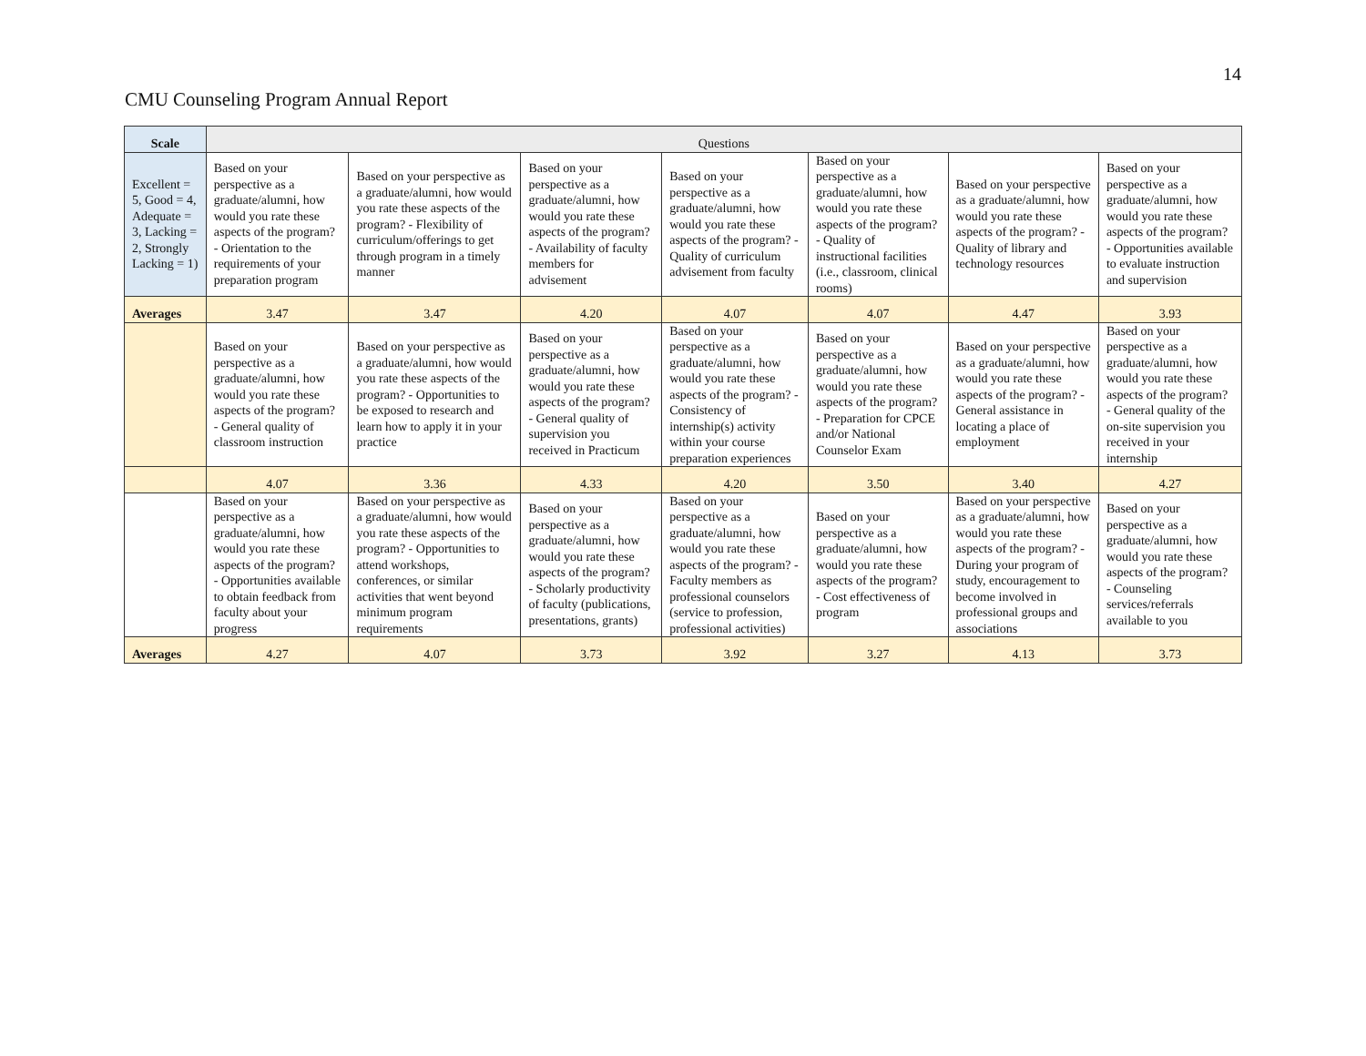14
CMU Counseling Program Annual Report
| Scale | Questions | | | | | | |
| --- | --- | --- | --- | --- | --- | --- | --- |
| Excellent = 5, Good = 4, Adequate = 3, Lacking = 2, Strongly Lacking = 1) | Based on your perspective as a graduate/alumni, how would you rate these aspects of the program? - Orientation to the requirements of your preparation program | Based on your perspective as a graduate/alumni, how would you rate these aspects of the program? - Flexibility of curriculum/offerings to get through program in a timely manner | Based on your perspective as a graduate/alumni, how would you rate these aspects of the program? - Availability of faculty members for advisement | Based on your perspective as a graduate/alumni, how would you rate these aspects of the program? - Quality of curriculum advisement from faculty | Based on your perspective as a graduate/alumni, how would you rate these aspects of the program? - Quality of instructional facilities (i.e., classroom, clinical rooms) | Based on your perspective as a graduate/alumni, how would you rate these aspects of the program? - Quality of library and technology resources | Based on your perspective as a graduate/alumni, how would you rate these aspects of the program? - Opportunities available to evaluate instruction and supervision |
| Averages | 3.47 | 3.47 | 4.20 | 4.07 | 4.07 | 4.47 | 3.93 |
| | Based on your perspective as a graduate/alumni, how would you rate these aspects of the program? - General quality of classroom instruction | Based on your perspective as a graduate/alumni, how would you rate these aspects of the program? - Opportunities to be exposed to research and learn how to apply it in your practice | Based on your perspective as a graduate/alumni, how would you rate these aspects of the program? - General quality of supervision you received in Practicum | Based on your perspective as a graduate/alumni, how would you rate these aspects of the program? - Consistency of internship(s) activity within your course preparation experiences | Based on your perspective as a graduate/alumni, how would you rate these aspects of the program? - Preparation for CPCE and/or National Counselor Exam | Based on your perspective as a graduate/alumni, how would you rate these aspects of the program? - General assistance in locating a place of employment | Based on your perspective as a graduate/alumni, how would you rate these aspects of the program? - General quality of the on-site supervision you received in your internship |
| | 4.07 | 3.36 | 4.33 | 4.20 | 3.50 | 3.40 | 4.27 |
| | Based on your perspective as a graduate/alumni, how would you rate these aspects of the program? - Opportunities available to obtain feedback from faculty about your progress | Based on your perspective as a graduate/alumni, how would you rate these aspects of the program? - Opportunities to attend workshops, conferences, or similar activities that went beyond minimum program requirements | Based on your perspective as a graduate/alumni, how would you rate these aspects of the program? - Scholarly productivity of faculty (publications, presentations, grants) | Based on your perspective as a graduate/alumni, how would you rate these aspects of the program? - Faculty members as professional counselors (service to profession, professional activities) | Based on your perspective as a graduate/alumni, how would you rate these aspects of the program? - Cost effectiveness of program | Based on your perspective as a graduate/alumni, how would you rate these aspects of the program? - During your program of study, encouragement to become involved in professional groups and associations | Based on your perspective as a graduate/alumni, how would you rate these aspects of the program? - Counseling services/referrals available to you |
| Averages | 4.27 | 4.07 | 3.73 | 3.92 | 3.27 | 4.13 | 3.73 |